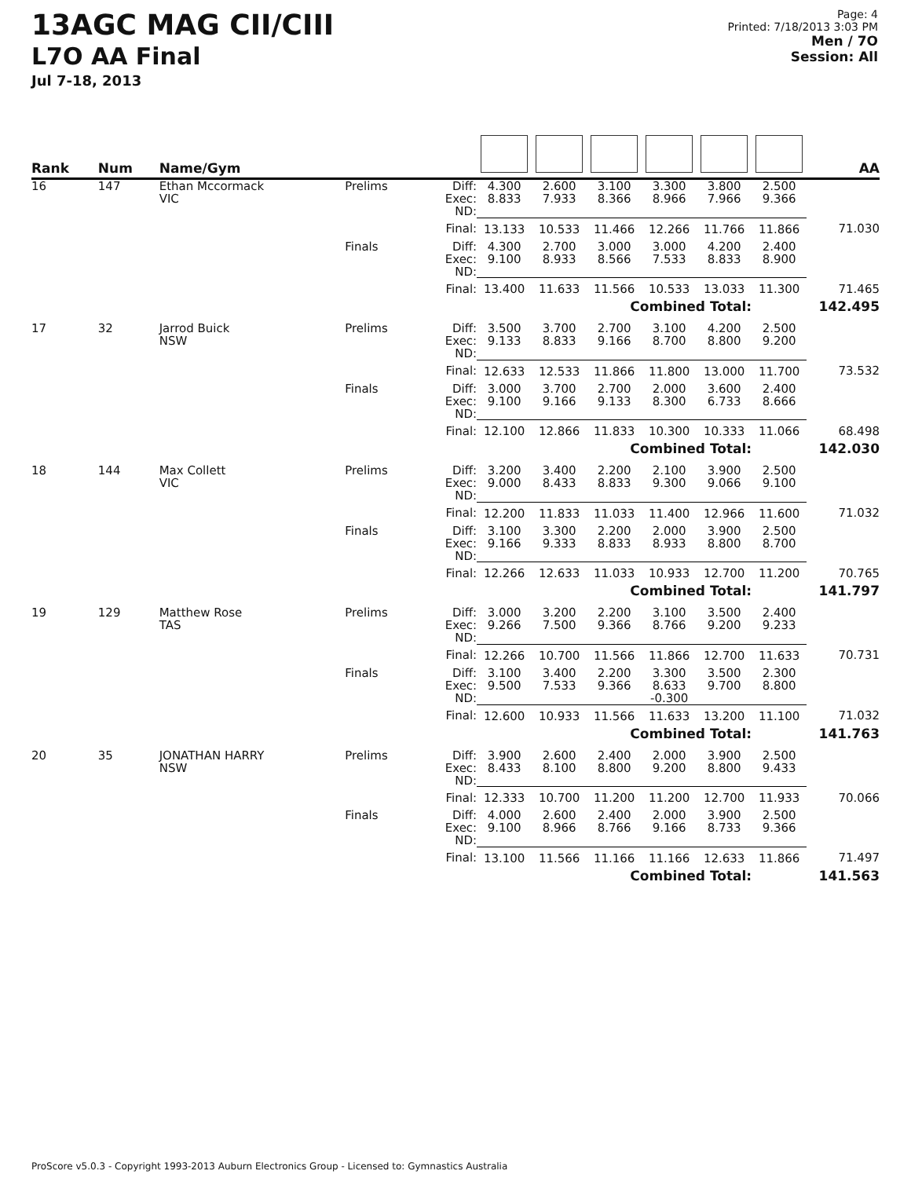13AGC MAG CII/CIII
L7O AA Final
Jul 7-18, 2013
Page: 4
Printed: 7/18/2013 3:03 PM
Men / 7O
Session: All
| Rank | Num | Name/Gym | | | | | | | | | AA |
| --- | --- | --- | --- | --- | --- | --- | --- | --- | --- | --- | --- |
| 16 | 147 | Ethan Mccormack VIC | Prelims | Diff: Exec: ND: | 4.300 8.833 | 2.600 7.933 | 3.100 8.366 | 3.300 8.966 | 3.800 7.966 | 2.500 9.366 | |
| | | | | Final: | 13.133 | 10.533 | 11.466 | 12.266 | 11.766 | 11.866 | 71.030 |
| | | | Finals | Diff: Exec: ND: | 4.300 9.100 | 2.700 8.933 | 3.000 8.566 | 3.000 7.533 | 4.200 8.833 | 2.400 8.900 | |
| | | | | Final: | 13.400 | 11.633 | 11.566 | 10.533 | 13.033 | 11.300 | 71.465 |
| Combined Total: | | | | | | | | | | 142.495 | |
| 17 | 32 | Jarrod Buick NSW | Prelims | Diff: Exec: ND: | 3.500 9.133 | 3.700 8.833 | 2.700 9.166 | 3.100 8.700 | 4.200 8.800 | 2.500 9.200 | |
| | | | | Final: | 12.633 | 12.533 | 11.866 | 11.800 | 13.000 | 11.700 | 73.532 |
| | | | Finals | Diff: Exec: ND: | 3.000 9.100 | 3.700 9.166 | 2.700 9.133 | 2.000 8.300 | 3.600 6.733 | 2.400 8.666 | |
| | | | | Final: | 12.100 | 12.866 | 11.833 | 10.300 | 10.333 | 11.066 | 68.498 |
| Combined Total: | | | | | | | | | | 142.030 | |
| 18 | 144 | Max Collett VIC | Prelims | Diff: Exec: ND: | 3.200 9.000 | 3.400 8.433 | 2.200 8.833 | 2.100 9.300 | 3.900 9.066 | 2.500 9.100 | |
| | | | | Final: | 12.200 | 11.833 | 11.033 | 11.400 | 12.966 | 11.600 | 71.032 |
| | | | Finals | Diff: Exec: ND: | 3.100 9.166 | 3.300 9.333 | 2.200 8.833 | 2.000 8.933 | 3.900 8.800 | 2.500 8.700 | |
| | | | | Final: | 12.266 | 12.633 | 11.033 | 10.933 | 12.700 | 11.200 | 70.765 |
| Combined Total: | | | | | | | | | | 141.797 | |
| 19 | 129 | Matthew Rose TAS | Prelims | Diff: Exec: ND: | 3.000 9.266 | 3.200 7.500 | 2.200 9.366 | 3.100 8.766 | 3.500 9.200 | 2.400 9.233 | |
| | | | | Final: | 12.266 | 10.700 | 11.566 | 11.866 | 12.700 | 11.633 | 70.731 |
| | | | Finals | Diff: Exec: ND: | 3.100 9.500 | 3.400 7.533 | 2.200 9.366 | 3.300 8.633 -0.300 | 3.500 9.700 | 2.300 8.800 | |
| | | | | Final: | 12.600 | 10.933 | 11.566 | 11.633 | 13.200 | 11.100 | 71.032 |
| Combined Total: | | | | | | | | | | 141.763 | |
| 20 | 35 | JONATHAN HARRY NSW | Prelims | Diff: Exec: ND: | 3.900 8.433 | 2.600 8.100 | 2.400 8.800 | 2.000 9.200 | 3.900 8.800 | 2.500 9.433 | |
| | | | | Final: | 12.333 | 10.700 | 11.200 | 11.200 | 12.700 | 11.933 | 70.066 |
| | | | Finals | Diff: Exec: ND: | 4.000 9.100 | 2.600 8.966 | 2.400 8.766 | 2.000 9.166 | 3.900 8.733 | 2.500 9.366 | |
| | | | | Final: | 13.100 | 11.566 | 11.166 | 11.166 | 12.633 | 11.866 | 71.497 |
| Combined Total: | | | | | | | | | | 141.563 | |
ProScore v5.0.3 - Copyright 1993-2013 Auburn Electronics Group - Licensed to: Gymnastics Australia